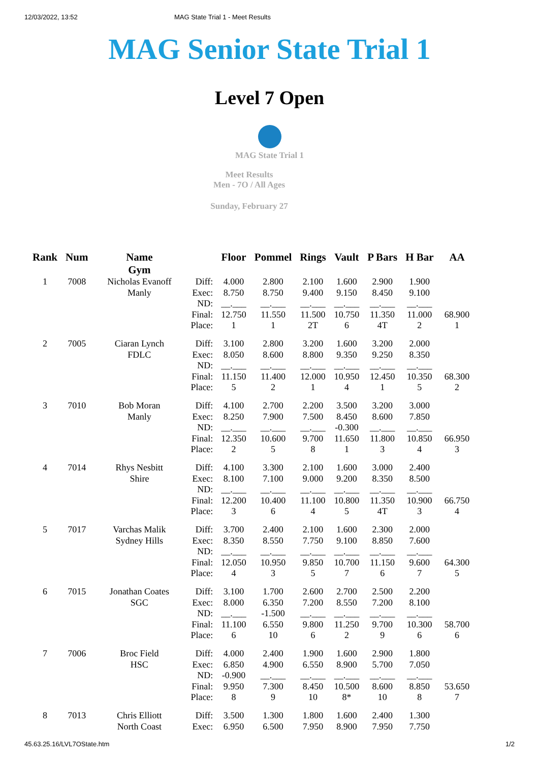12/03/2022, 13:52 MAG State Trial 1 - Meet Results
MAG Senior State Trial 1
Level 7 Open
MAG State Trial 1
Meet Results
Men - 7O / All Ages
Sunday, February 27
| Rank | Num | Name Gym | | Floor | Pommel | Rings | Vault | P Bars | H Bar | AA |
| --- | --- | --- | --- | --- | --- | --- | --- | --- | --- | --- |
| 1 | 7008 | Nicholas Evanoff Manly | Diff: Exec: ND: Final: Place: | 4.000 8.750 __.___ 12.750 1 | 2.800 8.750 __.___ 11.550 1 | 2.100 9.400 __.___ 11.500 2T | 1.600 9.150 __.___ 10.750 6 | 2.900 8.450 __.___ 11.350 4T | 1.900 9.100 __.___ 11.000 2 | 68.900 1 |
| 2 | 7005 | Ciaran Lynch FDLC | Diff: Exec: ND: Final: Place: | 3.100 8.050 __.___ 11.150 5 | 2.800 8.600 __.___ 11.400 2 | 3.200 8.800 __.___ 12.000 1 | 1.600 9.350 __.___ 10.950 4 | 3.200 9.250 __.___ 12.450 1 | 2.000 8.350 __.___ 10.350 5 | 68.300 2 |
| 3 | 7010 | Bob Moran Manly | Diff: Exec: ND: Final: Place: | 4.100 8.250 __.___ 12.350 2 | 2.700 7.900 __.___ 10.600 5 | 2.200 7.500 __.___ 9.700 8 | 3.500 8.450 -0.300 11.650 1 | 3.200 8.600 __.___ 11.800 3 | 3.000 7.850 __.___ 10.850 4 | 66.950 3 |
| 4 | 7014 | Rhys Nesbitt Shire | Diff: Exec: ND: Final: Place: | 4.100 8.100 __.___ 12.200 3 | 3.300 7.100 __.___ 10.400 6 | 2.100 9.000 __.___ 11.100 4 | 1.600 9.200 __.___ 10.800 5 | 3.000 8.350 __.___ 11.350 4T | 2.400 8.500 __.___ 10.900 3 | 66.750 4 |
| 5 | 7017 | Varchas Malik Sydney Hills | Diff: Exec: ND: Final: Place: | 3.700 8.350 __.___ 12.050 4 | 2.400 8.550 __.___ 10.950 3 | 2.100 7.750 __.___ 9.850 5 | 1.600 9.100 __.___ 10.700 7 | 2.300 8.850 __.___ 11.150 6 | 2.000 7.600 __.___ 9.600 7 | 64.300 5 |
| 6 | 7015 | Jonathan Coates SGC | Diff: Exec: ND: Final: Place: | 3.100 8.000 __.___ 11.100 6 | 1.700 6.350 -1.500 6.550 10 | 2.600 7.200 __.___ 9.800 6 | 2.700 8.550 __.___ 11.250 2 | 2.500 7.200 __.___ 9.700 9 | 2.200 8.100 __.___ 10.300 6 | 58.700 6 |
| 7 | 7006 | Broc Field HSC | Diff: Exec: ND: Final: Place: | 4.000 6.850 -0.900 9.950 8 | 2.400 4.900 __.___ 7.300 9 | 1.900 6.550 __.___ 8.450 10 | 1.600 8.900 __.___ 10.500 8* | 2.900 5.700 __.___ 8.600 10 | 1.800 7.050 __.___ 8.850 8 | 53.650 7 |
| 8 | 7013 | Chris Elliott North Coast | Diff: Exec: | 3.500 6.950 | 1.300 6.500 | 1.800 7.950 | 1.600 8.900 | 2.400 7.950 | 1.300 7.750 | |
45.63.25.16/LVL7OState.htm 1/2